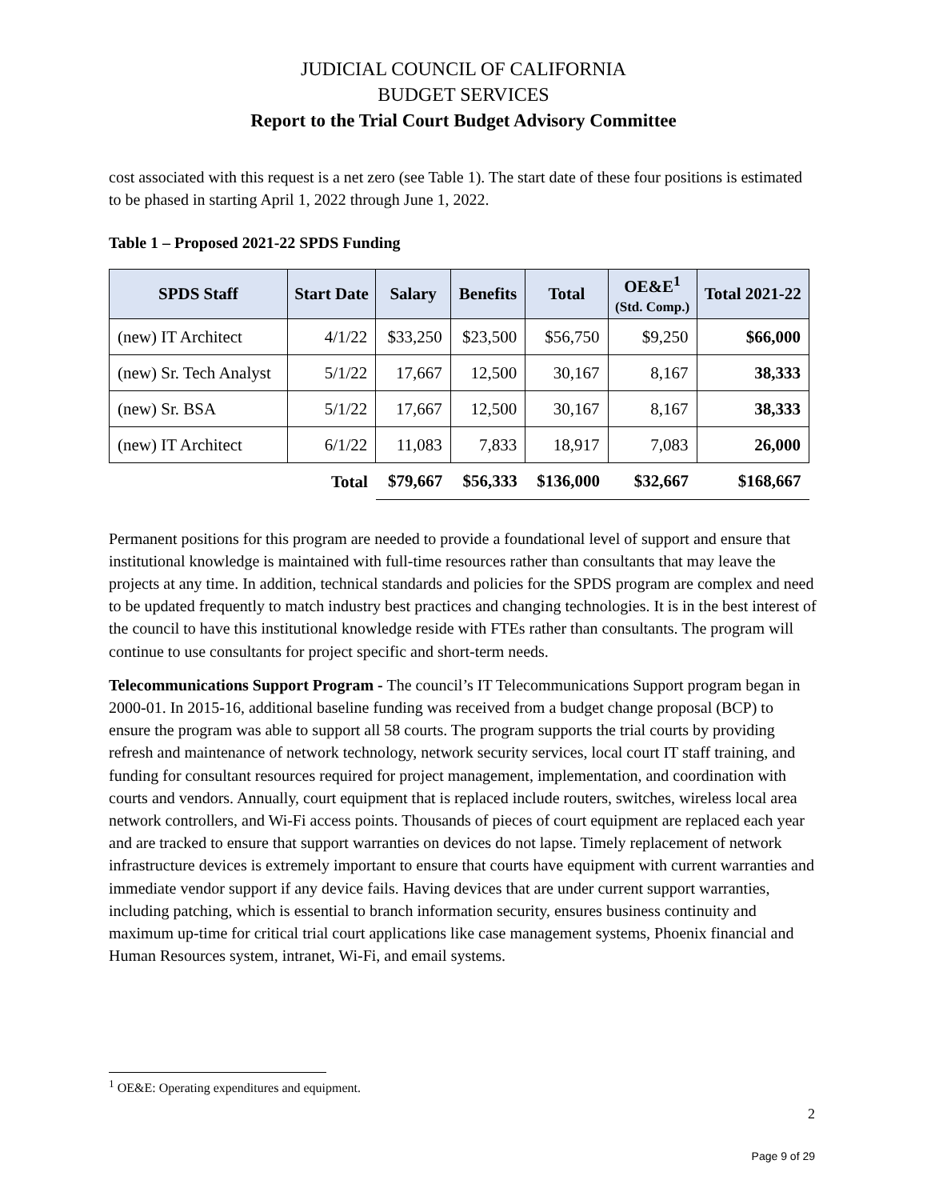JUDICIAL COUNCIL OF CALIFORNIA
BUDGET SERVICES
Report to the Trial Court Budget Advisory Committee
cost associated with this request is a net zero (see Table 1). The start date of these four positions is estimated to be phased in starting April 1, 2022 through June 1, 2022.
Table 1 – Proposed 2021-22 SPDS Funding
| SPDS Staff | Start Date | Salary | Benefits | Total | OE&E<sup>1</sup> (Std. Comp.) | Total 2021-22 |
| --- | --- | --- | --- | --- | --- | --- |
| (new) IT Architect | 4/1/22 | $33,250 | $23,500 | $56,750 | $9,250 | $66,000 |
| (new) Sr. Tech Analyst | 5/1/22 | 17,667 | 12,500 | 30,167 | 8,167 | 38,333 |
| (new) Sr. BSA | 5/1/22 | 17,667 | 12,500 | 30,167 | 8,167 | 38,333 |
| (new) IT Architect | 6/1/22 | 11,083 | 7,833 | 18,917 | 7,083 | 26,000 |
| | Total | $79,667 | $56,333 | $136,000 | $32,667 | $168,667 |
Permanent positions for this program are needed to provide a foundational level of support and ensure that institutional knowledge is maintained with full-time resources rather than consultants that may leave the projects at any time. In addition, technical standards and policies for the SPDS program are complex and need to be updated frequently to match industry best practices and changing technologies. It is in the best interest of the council to have this institutional knowledge reside with FTEs rather than consultants. The program will continue to use consultants for project specific and short-term needs.
Telecommunications Support Program - The council’s IT Telecommunications Support program began in 2000-01. In 2015-16, additional baseline funding was received from a budget change proposal (BCP) to ensure the program was able to support all 58 courts. The program supports the trial courts by providing refresh and maintenance of network technology, network security services, local court IT staff training, and funding for consultant resources required for project management, implementation, and coordination with courts and vendors. Annually, court equipment that is replaced include routers, switches, wireless local area network controllers, and Wi-Fi access points. Thousands of pieces of court equipment are replaced each year and are tracked to ensure that support warranties on devices do not lapse. Timely replacement of network infrastructure devices is extremely important to ensure that courts have equipment with current warranties and immediate vendor support if any device fails. Having devices that are under current support warranties, including patching, which is essential to branch information security, ensures business continuity and maximum up-time for critical trial court applications like case management systems, Phoenix financial and Human Resources system, intranet, Wi-Fi, and email systems.
<sup>1</sup> OE&E: Operating expenditures and equipment.
2
Page 9 of 29